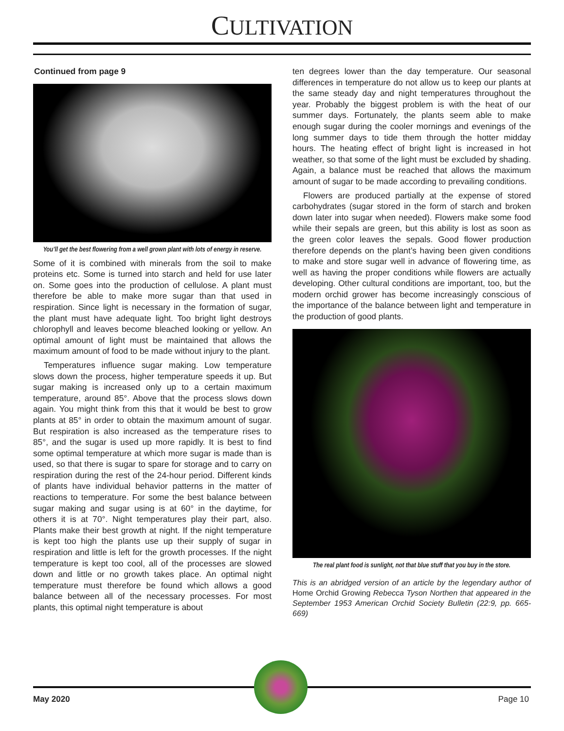CULTIVATION
Continued from page 9
You’ll get the best flowering from a well grown plant with lots of energy in reserve.
Some of it is combined with minerals from the soil to make proteins etc. Some is turned into starch and held for use later on. Some goes into the production of cellulose. A plant must therefore be able to make more sugar than that used in respiration. Since light is necessary in the formation of sugar, the plant must have adequate light. Too bright light destroys chlorophyll and leaves become bleached looking or yellow. An optimal amount of light must be maintained that allows the maximum amount of food to be made without injury to the plant.
Temperatures influence sugar making. Low temperature slows down the process, higher temperature speeds it up. But sugar making is increased only up to a certain maximum temperature, around 85°. Above that the process slows down again. You might think from this that it would be best to grow plants at 85° in order to obtain the maximum amount of sugar. But respiration is also increased as the temperature rises to 85°, and the sugar is used up more rapidly. It is best to find some optimal temperature at which more sugar is made than is used, so that there is sugar to spare for storage and to carry on respiration during the rest of the 24-hour period. Different kinds of plants have individual behavior patterns in the matter of reactions to temperature. For some the best balance between sugar making and sugar using is at 60° in the daytime, for others it is at 70°. Night temperatures play their part, also. Plants make their best growth at night. If the night temperature is kept too high the plants use up their supply of sugar in respiration and little is left for the growth processes. If the night temperature is kept too cool, all of the processes are slowed down and little or no growth takes place. An optimal night temperature must therefore be found which allows a good balance between all of the necessary processes. For most plants, this optimal night temperature is about
ten degrees lower than the day temperature. Our seasonal differences in temperature do not allow us to keep our plants at the same steady day and night temperatures throughout the year. Probably the biggest problem is with the heat of our summer days. Fortunately, the plants seem able to make enough sugar during the cooler mornings and evenings of the long summer days to tide them through the hotter midday hours. The heating effect of bright light is increased in hot weather, so that some of the light must be excluded by shading. Again, a balance must be reached that allows the maximum amount of sugar to be made according to prevailing conditions.
Flowers are produced partially at the expense of stored carbohydrates (sugar stored in the form of starch and broken down later into sugar when needed). Flowers make some food while their sepals are green, but this ability is lost as soon as the green color leaves the sepals. Good flower production therefore depends on the plant’s having been given conditions to make and store sugar well in advance of flowering time, as well as having the proper conditions while flowers are actually developing. Other cultural conditions are important, too, but the modern orchid grower has become increasingly conscious of the importance of the balance between light and temperature in the production of good plants.
The real plant food is sunlight, not that blue stuff that you buy in the store.
This is an abridged version of an article by the legendary author of Home Orchid Growing Rebecca Tyson Northen that appeared in the September 1953 American Orchid Society Bulletin (22:9, pp. 665-669)
May 2020 Page 10